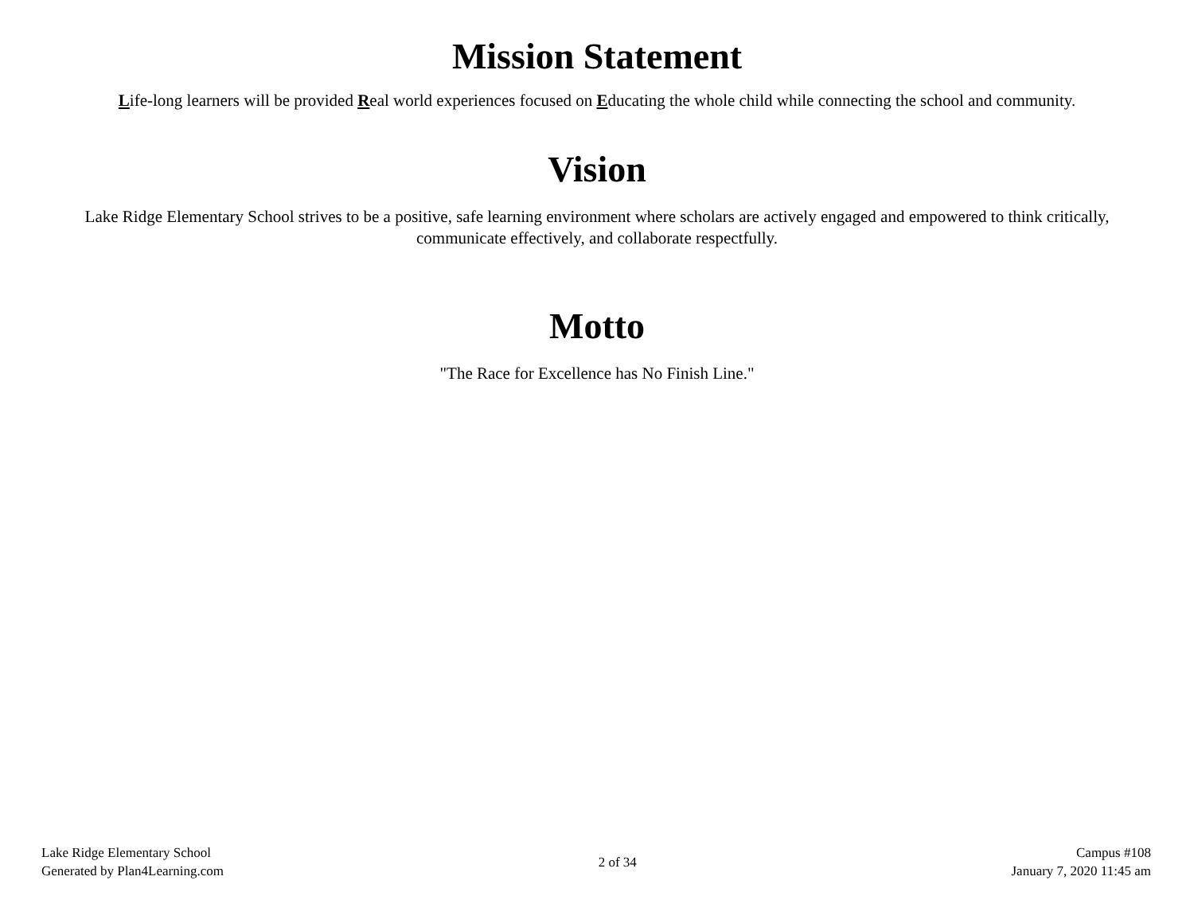Mission Statement
Life-long learners will be provided Real world experiences focused on Educating the whole child while connecting the school and community.
Vision
Lake Ridge Elementary School strives to be a positive, safe learning environment where scholars are actively engaged and empowered to think critically, communicate effectively, and collaborate respectfully.
Motto
"The Race for Excellence has No Finish Line."
Lake Ridge Elementary School
Generated by Plan4Learning.com
2 of 34
Campus #108
January 7, 2020 11:45 am